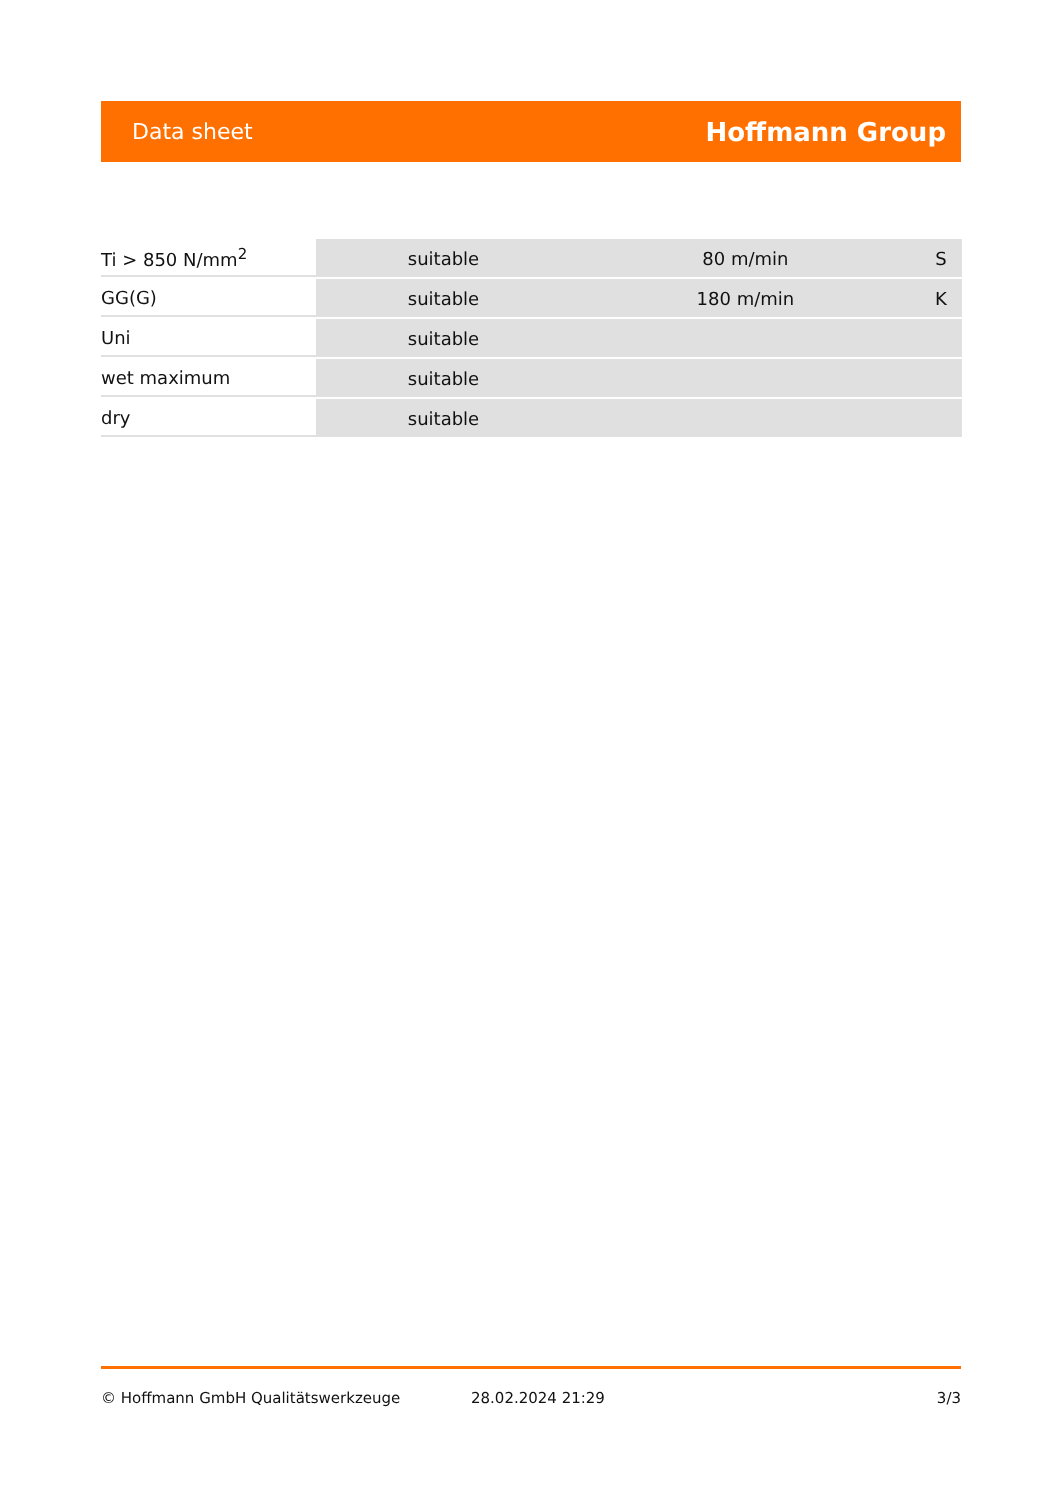Data sheet Hoffmann Group
| Ti > 850 N/mm<sup>2</sup> | suitable | 80 m/min | S |
| GG(G) | suitable | 180 m/min | K |
| Uni | suitable | | |
| wet maximum | suitable | | |
| dry | suitable | | |
© Hoffmann GmbH Qualitätswerkzeuge 28.02.2024 21:29 3/3